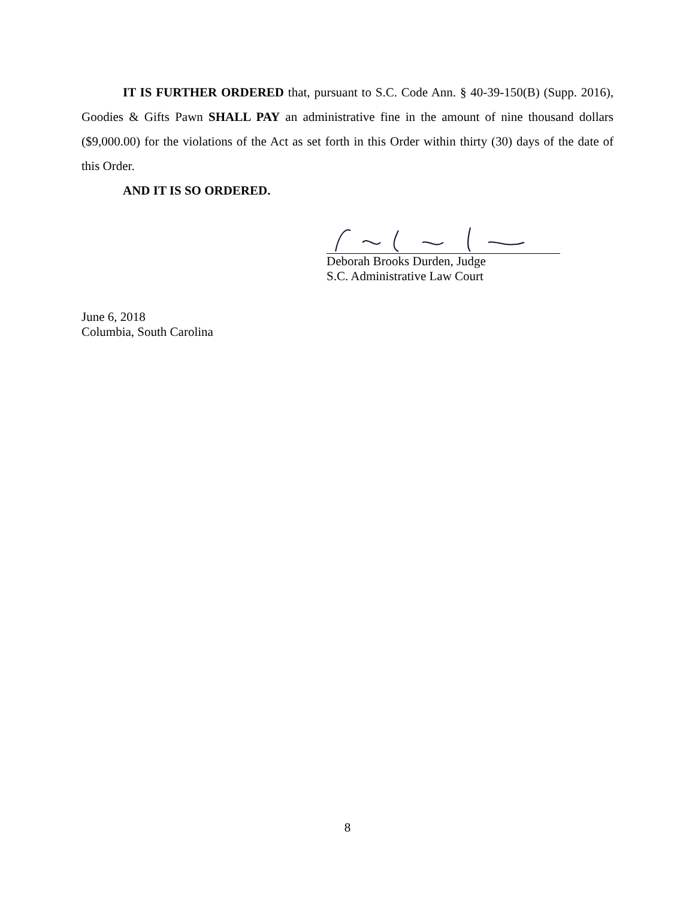IT IS FURTHER ORDERED that, pursuant to S.C. Code Ann. § 40-39-150(B) (Supp. 2016), Goodies & Gifts Pawn SHALL PAY an administrative fine in the amount of nine thousand dollars ($9,000.00) for the violations of the Act as set forth in this Order within thirty (30) days of the date of this Order.
AND IT IS SO ORDERED.
Deborah Brooks Durden, Judge
S.C. Administrative Law Court
June 6, 2018
Columbia, South Carolina
8